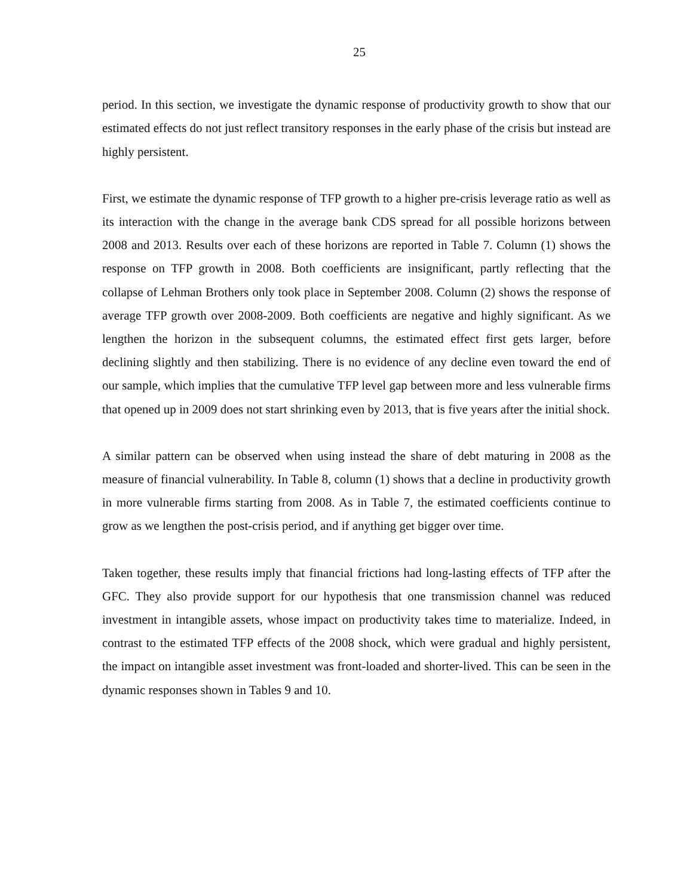25
period. In this section, we investigate the dynamic response of productivity growth to show that our estimated effects do not just reflect transitory responses in the early phase of the crisis but instead are highly persistent.
First, we estimate the dynamic response of TFP growth to a higher pre-crisis leverage ratio as well as its interaction with the change in the average bank CDS spread for all possible horizons between 2008 and 2013. Results over each of these horizons are reported in Table 7. Column (1) shows the response on TFP growth in 2008. Both coefficients are insignificant, partly reflecting that the collapse of Lehman Brothers only took place in September 2008. Column (2) shows the response of average TFP growth over 2008-2009. Both coefficients are negative and highly significant. As we lengthen the horizon in the subsequent columns, the estimated effect first gets larger, before declining slightly and then stabilizing. There is no evidence of any decline even toward the end of our sample, which implies that the cumulative TFP level gap between more and less vulnerable firms that opened up in 2009 does not start shrinking even by 2013, that is five years after the initial shock.
A similar pattern can be observed when using instead the share of debt maturing in 2008 as the measure of financial vulnerability. In Table 8, column (1) shows that a decline in productivity growth in more vulnerable firms starting from 2008. As in Table 7, the estimated coefficients continue to grow as we lengthen the post-crisis period, and if anything get bigger over time.
Taken together, these results imply that financial frictions had long-lasting effects of TFP after the GFC. They also provide support for our hypothesis that one transmission channel was reduced investment in intangible assets, whose impact on productivity takes time to materialize. Indeed, in contrast to the estimated TFP effects of the 2008 shock, which were gradual and highly persistent, the impact on intangible asset investment was front-loaded and shorter-lived. This can be seen in the dynamic responses shown in Tables 9 and 10.